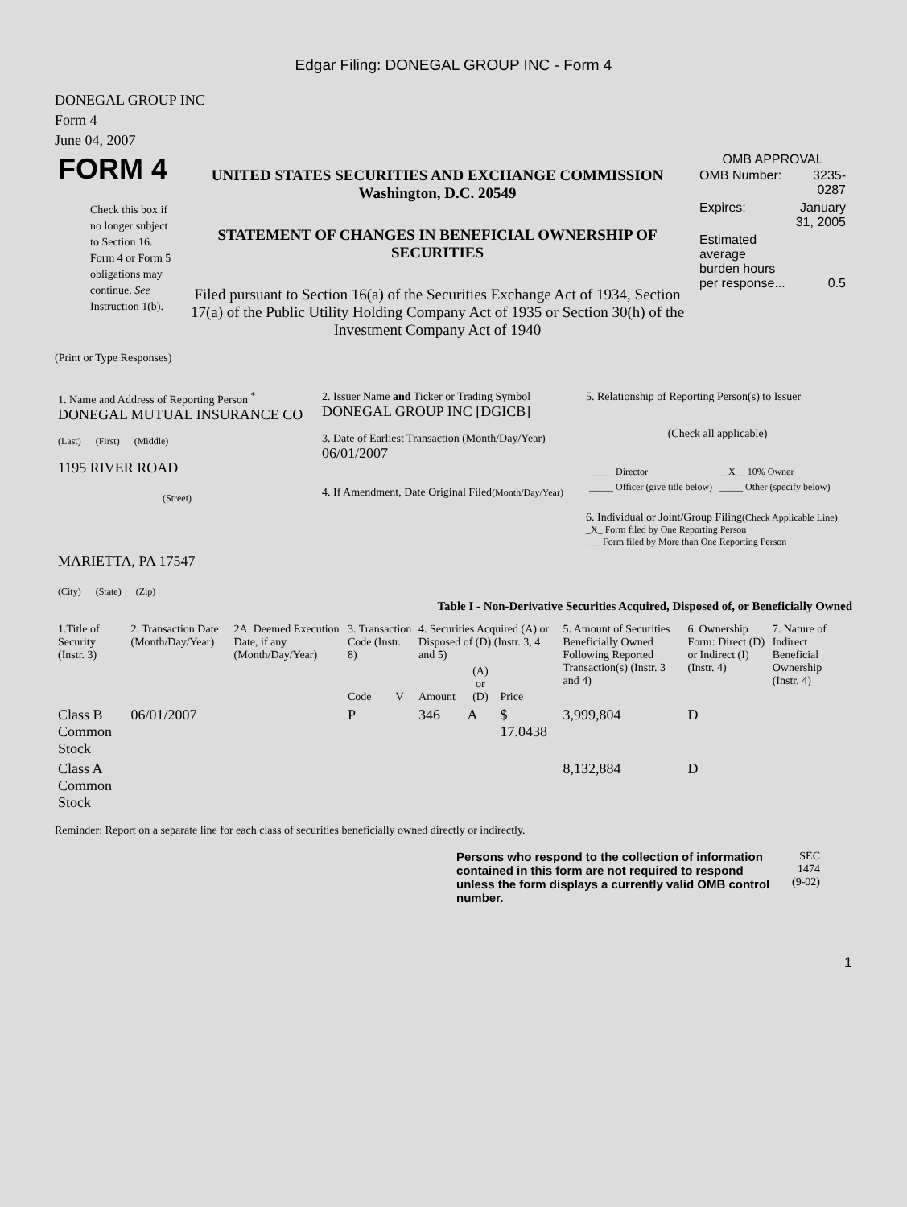Edgar Filing: DONEGAL GROUP INC - Form 4
DONEGAL GROUP INC
Form 4
June 04, 2007
| FORM 4 Check this box if no longer subject to Section 16. Form 4 or Form 5 obligations may continue. See Instruction 1(b). | UNITED STATES SECURITIES AND EXCHANGE COMMISSION Washington, D.C. 20549 STATEMENT OF CHANGES IN BENEFICIAL OWNERSHIP OF SECURITIES Filed pursuant to Section 16(a) of the Securities Exchange Act of 1934, Section 17(a) of the Public Utility Holding Company Act of 1935 or Section 30(h) of the Investment Company Act of 1940 | OMB APPROVAL / OMB Number: / 3235-0287 / / Expires: / January 31, 2005 / / Estimated average burden hours per response... / 0.5 / |
(Print or Type Responses)
| 1. Name and Address of Reporting Person <sup>*</sup> DONEGAL MUTUAL INSURANCE CO (Last) (First) (Middle) 1195 RIVER ROAD (Street) MARIETTA, PA 17547 (City) (State) (Zip) | 2. Issuer Name and Ticker or Trading Symbol DONEGAL GROUP INC [DGICB] 3. Date of Earliest Transaction (Month/Day/Year) 06/01/2007 4. If Amendment, Date Original Filed (Month/Day/Year) | 5. Relationship of Reporting Person(s) to Issuer (Check all applicable) / _____ Director / __X__ 10% Owner / / _____ Officer (give title below) / _____ Other (specify below) / 6. Individual or Joint/Group Filing (Check Applicable Line) _X_ Form filed by One Reporting Person ___ Form filed by More than One Reporting Person |
Table I - Non-Derivative Securities Acquired, Disposed of, or Beneficially Owned
| 1.Title of Security (Instr. 3) | 2. Transaction Date (Month/Day/Year) | 2A. Deemed Execution Date, if any (Month/Day/Year) | 3. Transaction Code (Instr. 8) | | 4. Securities Acquired (A) or Disposed of (D) (Instr. 3, 4 and 5) | | | 5. Amount of Securities Beneficially Owned Following Reported Transaction(s) (Instr. 3 and 4) | 6. Ownership Form: Direct (D) or Indirect (I) (Instr. 4) | 7. Nature of Indirect Beneficial Ownership (Instr. 4) |
| --- | --- | --- | --- | --- | --- | --- | --- | --- | --- | --- |
| | | | Code | V | Amount | (A) or (D) | Price | | | |
| Class B Common Stock | 06/01/2007 | | P | | 346 | A | $ 17.0438 | 3,999,804 | D | |
| Class A Common Stock | | | | | | | | 8,132,884 | D | |
Reminder: Report on a separate line for each class of securities beneficially owned directly or indirectly.
| Persons who respond to the collection of information contained in this form are not required to respond unless the form displays a currently valid OMB control number. | SEC 1474 (9-02) |
1